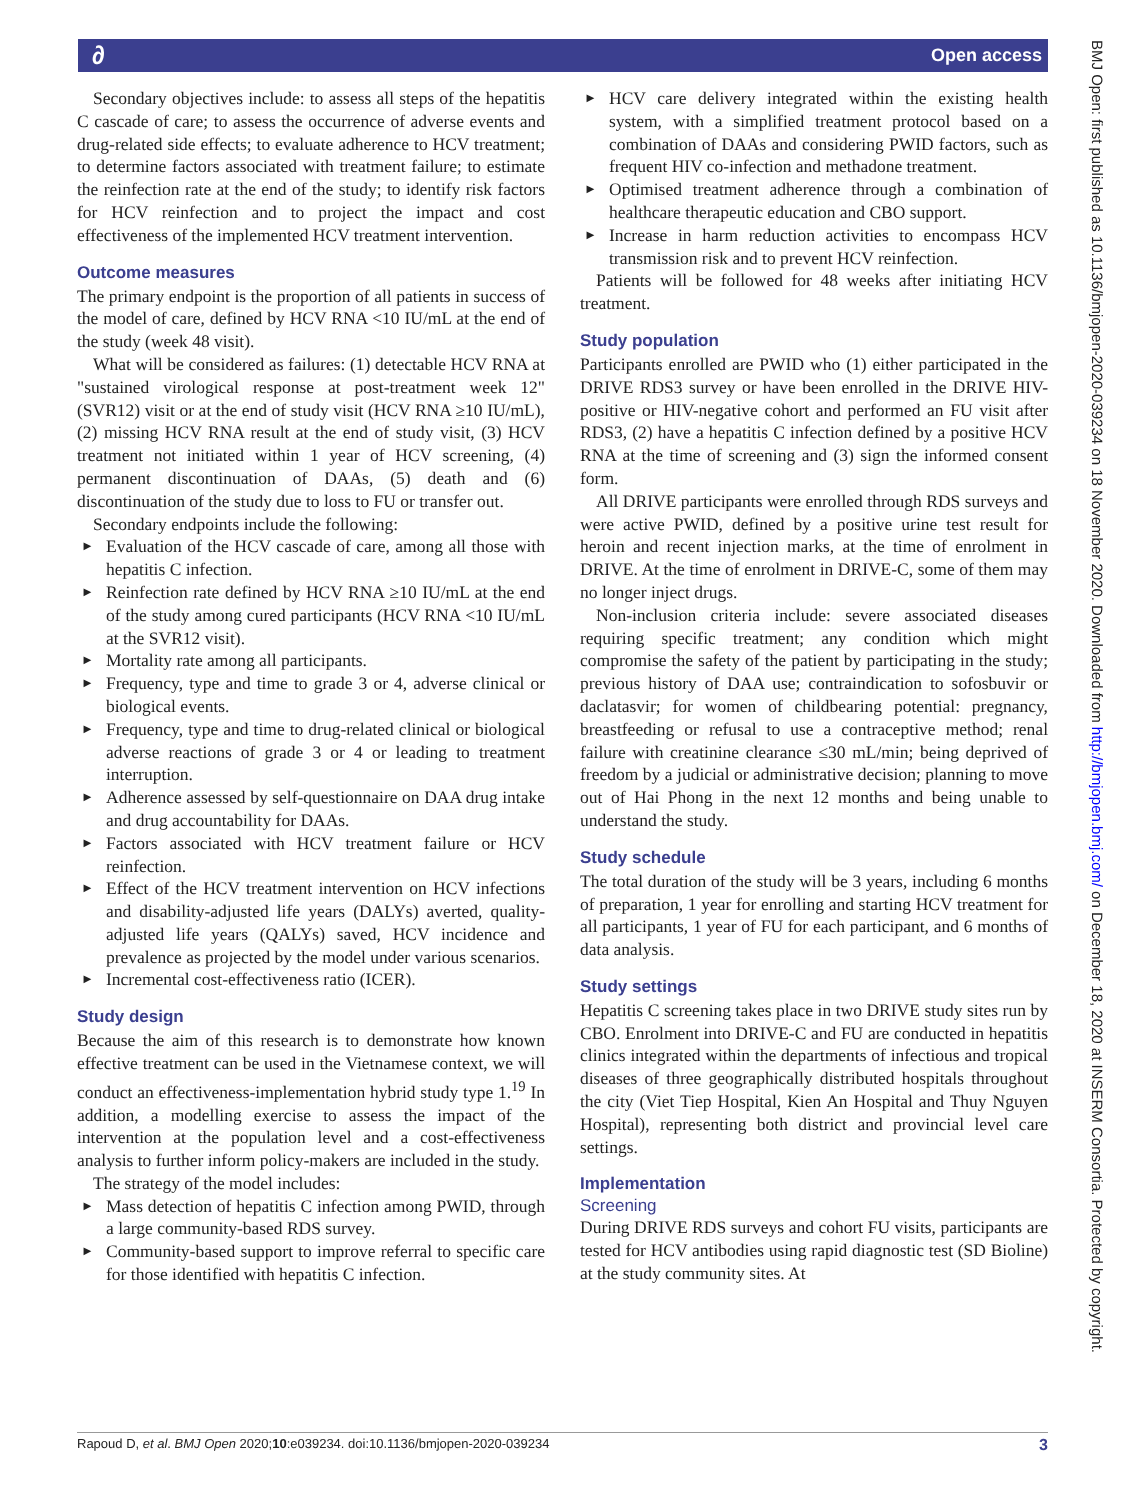∂ Open access
Secondary objectives include: to assess all steps of the hepatitis C cascade of care; to assess the occurrence of adverse events and drug-related side effects; to evaluate adherence to HCV treatment; to determine factors associated with treatment failure; to estimate the reinfection rate at the end of the study; to identify risk factors for HCV reinfection and to project the impact and cost effectiveness of the implemented HCV treatment intervention.
Outcome measures
The primary endpoint is the proportion of all patients in success of the model of care, defined by HCV RNA <10 IU/mL at the end of the study (week 48 visit).
What will be considered as failures: (1) detectable HCV RNA at "sustained virological response at post-treatment week 12" (SVR12) visit or at the end of study visit (HCV RNA ≥10 IU/mL), (2) missing HCV RNA result at the end of study visit, (3) HCV treatment not initiated within 1 year of HCV screening, (4) permanent discontinuation of DAAs, (5) death and (6) discontinuation of the study due to loss to FU or transfer out.
Secondary endpoints include the following:
► Evaluation of the HCV cascade of care, among all those with hepatitis C infection.
► Reinfection rate defined by HCV RNA ≥10 IU/mL at the end of the study among cured participants (HCV RNA <10 IU/mL at the SVR12 visit).
► Mortality rate among all participants.
► Frequency, type and time to grade 3 or 4, adverse clinical or biological events.
► Frequency, type and time to drug-related clinical or biological adverse reactions of grade 3 or 4 or leading to treatment interruption.
► Adherence assessed by self-questionnaire on DAA drug intake and drug accountability for DAAs.
► Factors associated with HCV treatment failure or HCV reinfection.
► Effect of the HCV treatment intervention on HCV infections and disability-adjusted life years (DALYs) averted, quality-adjusted life years (QALYs) saved, HCV incidence and prevalence as projected by the model under various scenarios.
► Incremental cost-effectiveness ratio (ICER).
Study design
Because the aim of this research is to demonstrate how known effective treatment can be used in the Vietnamese context, we will conduct an effectiveness-implementation hybrid study type 1.<sup>19</sup> In addition, a modelling exercise to assess the impact of the intervention at the population level and a cost-effectiveness analysis to further inform policy-makers are included in the study.
The strategy of the model includes:
► Mass detection of hepatitis C infection among PWID, through a large community-based RDS survey.
► Community-based support to improve referral to specific care for those identified with hepatitis C infection.
► HCV care delivery integrated within the existing health system, with a simplified treatment protocol based on a combination of DAAs and considering PWID factors, such as frequent HIV co-infection and methadone treatment.
► Optimised treatment adherence through a combination of healthcare therapeutic education and CBO support.
► Increase in harm reduction activities to encompass HCV transmission risk and to prevent HCV reinfection.
Patients will be followed for 48 weeks after initiating HCV treatment.
Study population
Participants enrolled are PWID who (1) either participated in the DRIVE RDS3 survey or have been enrolled in the DRIVE HIV-positive or HIV-negative cohort and performed an FU visit after RDS3, (2) have a hepatitis C infection defined by a positive HCV RNA at the time of screening and (3) sign the informed consent form.
All DRIVE participants were enrolled through RDS surveys and were active PWID, defined by a positive urine test result for heroin and recent injection marks, at the time of enrolment in DRIVE. At the time of enrolment in DRIVE-C, some of them may no longer inject drugs.
Non-inclusion criteria include: severe associated diseases requiring specific treatment; any condition which might compromise the safety of the patient by participating in the study; previous history of DAA use; contraindication to sofosbuvir or daclatasvir; for women of childbearing potential: pregnancy, breastfeeding or refusal to use a contraceptive method; renal failure with creatinine clearance ≤30 mL/min; being deprived of freedom by a judicial or administrative decision; planning to move out of Hai Phong in the next 12 months and being unable to understand the study.
Study schedule
The total duration of the study will be 3 years, including 6 months of preparation, 1 year for enrolling and starting HCV treatment for all participants, 1 year of FU for each participant, and 6 months of data analysis.
Study settings
Hepatitis C screening takes place in two DRIVE study sites run by CBO. Enrolment into DRIVE-C and FU are conducted in hepatitis clinics integrated within the departments of infectious and tropical diseases of three geographically distributed hospitals throughout the city (Viet Tiep Hospital, Kien An Hospital and Thuy Nguyen Hospital), representing both district and provincial level care settings.
Implementation
Screening
During DRIVE RDS surveys and cohort FU visits, participants are tested for HCV antibodies using rapid diagnostic test (SD Bioline) at the study community sites. At
Rapoud D, et al. BMJ Open 2020;10:e039234. doi:10.1136/bmjopen-2020-039234 3
BMJ Open: first published as 10.1136/bmjopen-2020-039234 on 18 November 2020. Downloaded from http://bmjopen.bmj.com/ on December 18, 2020 at INSERM Consortia. Protected by copyright.